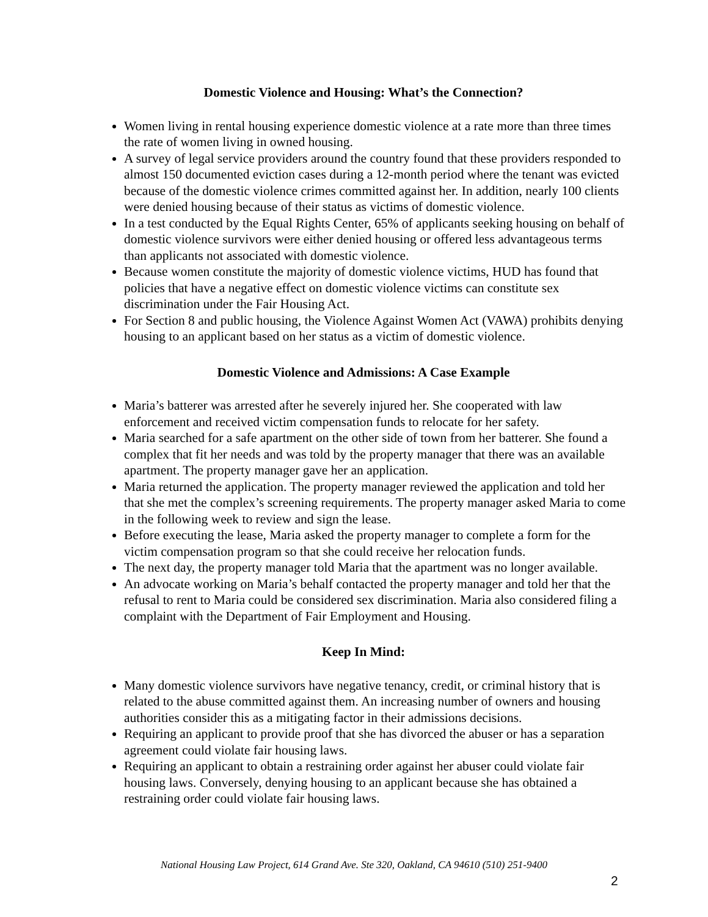Domestic Violence and Housing: What’s the Connection?
Women living in rental housing experience domestic violence at a rate more than three times the rate of women living in owned housing.
A survey of legal service providers around the country found that these providers responded to almost 150 documented eviction cases during a 12-month period where the tenant was evicted because of the domestic violence crimes committed against her. In addition, nearly 100 clients were denied housing because of their status as victims of domestic violence.
In a test conducted by the Equal Rights Center, 65% of applicants seeking housing on behalf of domestic violence survivors were either denied housing or offered less advantageous terms than applicants not associated with domestic violence.
Because women constitute the majority of domestic violence victims, HUD has found that policies that have a negative effect on domestic violence victims can constitute sex discrimination under the Fair Housing Act.
For Section 8 and public housing, the Violence Against Women Act (VAWA) prohibits denying housing to an applicant based on her status as a victim of domestic violence.
Domestic Violence and Admissions: A Case Example
Maria’s batterer was arrested after he severely injured her. She cooperated with law enforcement and received victim compensation funds to relocate for her safety.
Maria searched for a safe apartment on the other side of town from her batterer. She found a complex that fit her needs and was told by the property manager that there was an available apartment. The property manager gave her an application.
Maria returned the application. The property manager reviewed the application and told her that she met the complex’s screening requirements. The property manager asked Maria to come in the following week to review and sign the lease.
Before executing the lease, Maria asked the property manager to complete a form for the victim compensation program so that she could receive her relocation funds.
The next day, the property manager told Maria that the apartment was no longer available.
An advocate working on Maria’s behalf contacted the property manager and told her that the refusal to rent to Maria could be considered sex discrimination. Maria also considered filing a complaint with the Department of Fair Employment and Housing.
Keep In Mind:
Many domestic violence survivors have negative tenancy, credit, or criminal history that is related to the abuse committed against them. An increasing number of owners and housing authorities consider this as a mitigating factor in their admissions decisions.
Requiring an applicant to provide proof that she has divorced the abuser or has a separation agreement could violate fair housing laws.
Requiring an applicant to obtain a restraining order against her abuser could violate fair housing laws. Conversely, denying housing to an applicant because she has obtained a restraining order could violate fair housing laws.
National Housing Law Project, 614 Grand Ave. Ste 320, Oakland, CA 94610 (510) 251-9400
2